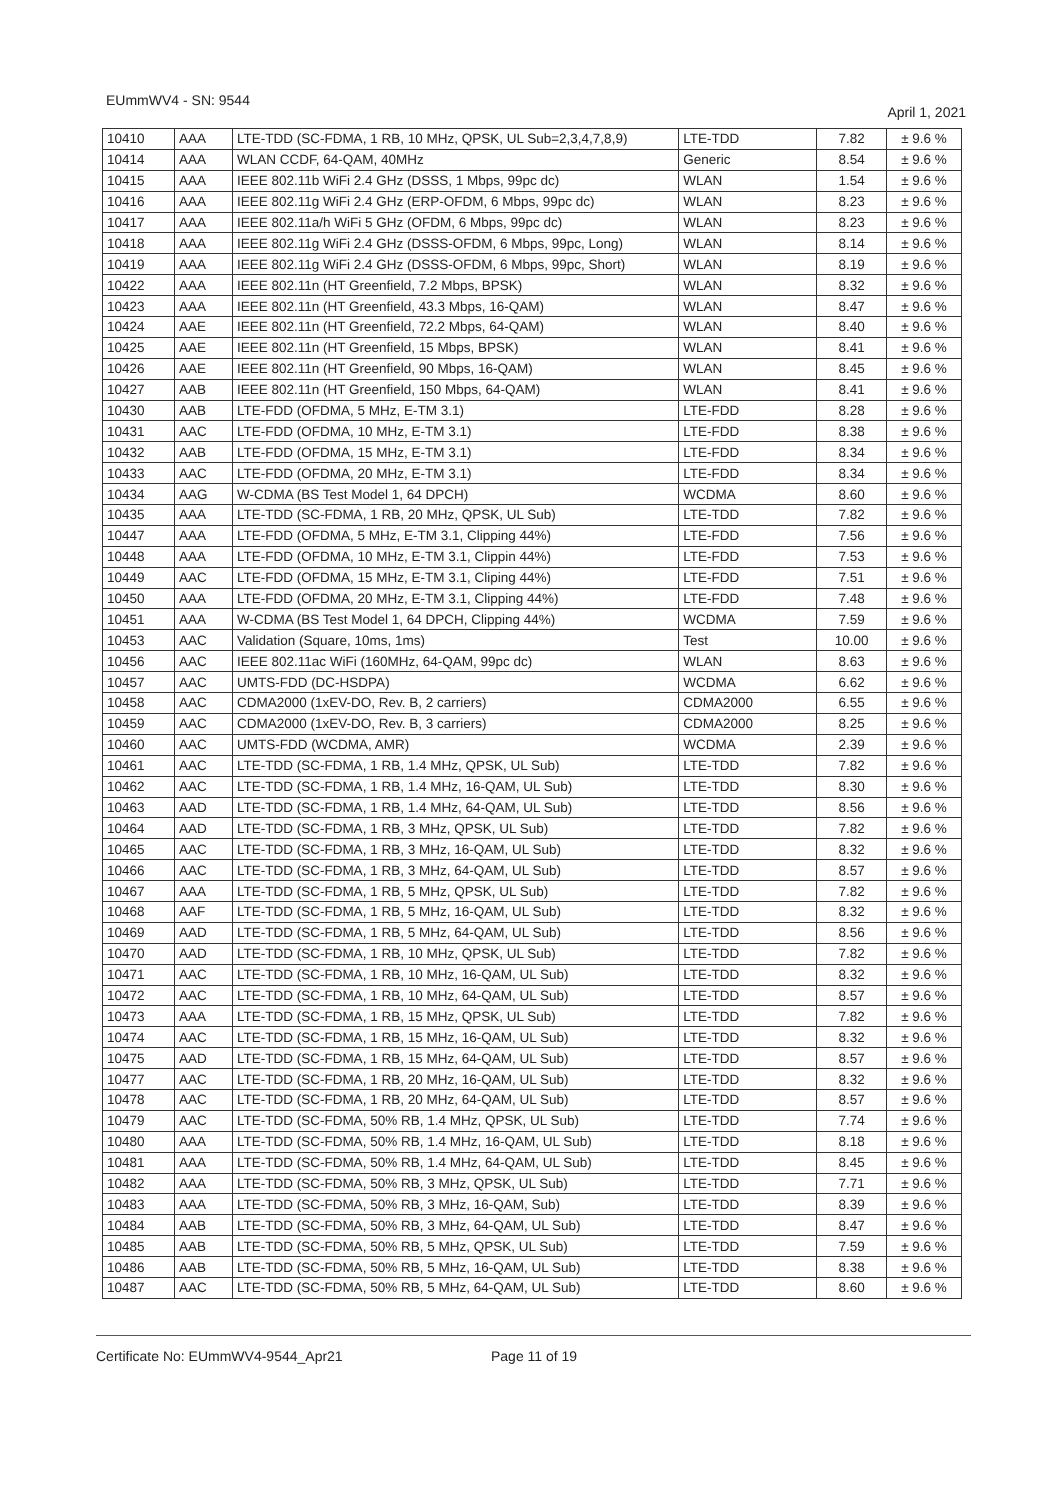EUmmWV4 - SN: 9544 April 1, 2021
| 10410 | AAA | LTE-TDD (SC-FDMA, 1 RB, 10 MHz, QPSK, UL Sub=2,3,4,7,8,9) | LTE-TDD | 7.82 | ± 9.6 % |
| 10414 | AAA | WLAN CCDF, 64-QAM, 40MHz | Generic | 8.54 | ± 9.6 % |
| 10415 | AAA | IEEE 802.11b WiFi 2.4 GHz (DSSS, 1 Mbps, 99pc dc) | WLAN | 1.54 | ± 9.6 % |
| 10416 | AAA | IEEE 802.11g WiFi 2.4 GHz (ERP-OFDM, 6 Mbps, 99pc dc) | WLAN | 8.23 | ± 9.6 % |
| 10417 | AAA | IEEE 802.11a/h WiFi 5 GHz (OFDM, 6 Mbps, 99pc dc) | WLAN | 8.23 | ± 9.6 % |
| 10418 | AAA | IEEE 802.11g WiFi 2.4 GHz (DSSS-OFDM, 6 Mbps, 99pc, Long) | WLAN | 8.14 | ± 9.6 % |
| 10419 | AAA | IEEE 802.11g WiFi 2.4 GHz (DSSS-OFDM, 6 Mbps, 99pc, Short) | WLAN | 8.19 | ± 9.6 % |
| 10422 | AAA | IEEE 802.11n (HT Greenfield, 7.2 Mbps, BPSK) | WLAN | 8.32 | ± 9.6 % |
| 10423 | AAA | IEEE 802.11n (HT Greenfield, 43.3 Mbps, 16-QAM) | WLAN | 8.47 | ± 9.6 % |
| 10424 | AAE | IEEE 802.11n (HT Greenfield, 72.2 Mbps, 64-QAM) | WLAN | 8.40 | ± 9.6 % |
| 10425 | AAE | IEEE 802.11n (HT Greenfield, 15 Mbps, BPSK) | WLAN | 8.41 | ± 9.6 % |
| 10426 | AAE | IEEE 802.11n (HT Greenfield, 90 Mbps, 16-QAM) | WLAN | 8.45 | ± 9.6 % |
| 10427 | AAB | IEEE 802.11n (HT Greenfield, 150 Mbps, 64-QAM) | WLAN | 8.41 | ± 9.6 % |
| 10430 | AAB | LTE-FDD (OFDMA, 5 MHz, E-TM 3.1) | LTE-FDD | 8.28 | ± 9.6 % |
| 10431 | AAC | LTE-FDD (OFDMA, 10 MHz, E-TM 3.1) | LTE-FDD | 8.38 | ± 9.6 % |
| 10432 | AAB | LTE-FDD (OFDMA, 15 MHz, E-TM 3.1) | LTE-FDD | 8.34 | ± 9.6 % |
| 10433 | AAC | LTE-FDD (OFDMA, 20 MHz, E-TM 3.1) | LTE-FDD | 8.34 | ± 9.6 % |
| 10434 | AAG | W-CDMA (BS Test Model 1, 64 DPCH) | WCDMA | 8.60 | ± 9.6 % |
| 10435 | AAA | LTE-TDD (SC-FDMA, 1 RB, 20 MHz, QPSK, UL Sub) | LTE-TDD | 7.82 | ± 9.6 % |
| 10447 | AAA | LTE-FDD (OFDMA, 5 MHz, E-TM 3.1, Clipping 44%) | LTE-FDD | 7.56 | ± 9.6 % |
| 10448 | AAA | LTE-FDD (OFDMA, 10 MHz, E-TM 3.1, Clippin 44%) | LTE-FDD | 7.53 | ± 9.6 % |
| 10449 | AAC | LTE-FDD (OFDMA, 15 MHz, E-TM 3.1, Cliping 44%) | LTE-FDD | 7.51 | ± 9.6 % |
| 10450 | AAA | LTE-FDD (OFDMA, 20 MHz, E-TM 3.1, Clipping 44%) | LTE-FDD | 7.48 | ± 9.6 % |
| 10451 | AAA | W-CDMA (BS Test Model 1, 64 DPCH, Clipping 44%) | WCDMA | 7.59 | ± 9.6 % |
| 10453 | AAC | Validation (Square, 10ms, 1ms) | Test | 10.00 | ± 9.6 % |
| 10456 | AAC | IEEE 802.11ac WiFi (160MHz, 64-QAM, 99pc dc) | WLAN | 8.63 | ± 9.6 % |
| 10457 | AAC | UMTS-FDD (DC-HSDPA) | WCDMA | 6.62 | ± 9.6 % |
| 10458 | AAC | CDMA2000 (1xEV-DO, Rev. B, 2 carriers) | CDMA2000 | 6.55 | ± 9.6 % |
| 10459 | AAC | CDMA2000 (1xEV-DO, Rev. B, 3 carriers) | CDMA2000 | 8.25 | ± 9.6 % |
| 10460 | AAC | UMTS-FDD (WCDMA, AMR) | WCDMA | 2.39 | ± 9.6 % |
| 10461 | AAC | LTE-TDD (SC-FDMA, 1 RB, 1.4 MHz, QPSK, UL Sub) | LTE-TDD | 7.82 | ± 9.6 % |
| 10462 | AAC | LTE-TDD (SC-FDMA, 1 RB, 1.4 MHz, 16-QAM, UL Sub) | LTE-TDD | 8.30 | ± 9.6 % |
| 10463 | AAD | LTE-TDD (SC-FDMA, 1 RB, 1.4 MHz, 64-QAM, UL Sub) | LTE-TDD | 8.56 | ± 9.6 % |
| 10464 | AAD | LTE-TDD (SC-FDMA, 1 RB, 3 MHz, QPSK, UL Sub) | LTE-TDD | 7.82 | ± 9.6 % |
| 10465 | AAC | LTE-TDD (SC-FDMA, 1 RB, 3 MHz, 16-QAM, UL Sub) | LTE-TDD | 8.32 | ± 9.6 % |
| 10466 | AAC | LTE-TDD (SC-FDMA, 1 RB, 3 MHz, 64-QAM, UL Sub) | LTE-TDD | 8.57 | ± 9.6 % |
| 10467 | AAA | LTE-TDD (SC-FDMA, 1 RB, 5 MHz, QPSK, UL Sub) | LTE-TDD | 7.82 | ± 9.6 % |
| 10468 | AAF | LTE-TDD (SC-FDMA, 1 RB, 5 MHz, 16-QAM, UL Sub) | LTE-TDD | 8.32 | ± 9.6 % |
| 10469 | AAD | LTE-TDD (SC-FDMA, 1 RB, 5 MHz, 64-QAM, UL Sub) | LTE-TDD | 8.56 | ± 9.6 % |
| 10470 | AAD | LTE-TDD (SC-FDMA, 1 RB, 10 MHz, QPSK, UL Sub) | LTE-TDD | 7.82 | ± 9.6 % |
| 10471 | AAC | LTE-TDD (SC-FDMA, 1 RB, 10 MHz, 16-QAM, UL Sub) | LTE-TDD | 8.32 | ± 9.6 % |
| 10472 | AAC | LTE-TDD (SC-FDMA, 1 RB, 10 MHz, 64-QAM, UL Sub) | LTE-TDD | 8.57 | ± 9.6 % |
| 10473 | AAA | LTE-TDD (SC-FDMA, 1 RB, 15 MHz, QPSK, UL Sub) | LTE-TDD | 7.82 | ± 9.6 % |
| 10474 | AAC | LTE-TDD (SC-FDMA, 1 RB, 15 MHz, 16-QAM, UL Sub) | LTE-TDD | 8.32 | ± 9.6 % |
| 10475 | AAD | LTE-TDD (SC-FDMA, 1 RB, 15 MHz, 64-QAM, UL Sub) | LTE-TDD | 8.57 | ± 9.6 % |
| 10477 | AAC | LTE-TDD (SC-FDMA, 1 RB, 20 MHz, 16-QAM, UL Sub) | LTE-TDD | 8.32 | ± 9.6 % |
| 10478 | AAC | LTE-TDD (SC-FDMA, 1 RB, 20 MHz, 64-QAM, UL Sub) | LTE-TDD | 8.57 | ± 9.6 % |
| 10479 | AAC | LTE-TDD (SC-FDMA, 50% RB, 1.4 MHz, QPSK, UL Sub) | LTE-TDD | 7.74 | ± 9.6 % |
| 10480 | AAA | LTE-TDD (SC-FDMA, 50% RB, 1.4 MHz, 16-QAM, UL Sub) | LTE-TDD | 8.18 | ± 9.6 % |
| 10481 | AAA | LTE-TDD (SC-FDMA, 50% RB, 1.4 MHz, 64-QAM, UL Sub) | LTE-TDD | 8.45 | ± 9.6 % |
| 10482 | AAA | LTE-TDD (SC-FDMA, 50% RB, 3 MHz, QPSK, UL Sub) | LTE-TDD | 7.71 | ± 9.6 % |
| 10483 | AAA | LTE-TDD (SC-FDMA, 50% RB, 3 MHz, 16-QAM, Sub) | LTE-TDD | 8.39 | ± 9.6 % |
| 10484 | AAB | LTE-TDD (SC-FDMA, 50% RB, 3 MHz, 64-QAM, UL Sub) | LTE-TDD | 8.47 | ± 9.6 % |
| 10485 | AAB | LTE-TDD (SC-FDMA, 50% RB, 5 MHz, QPSK, UL Sub) | LTE-TDD | 7.59 | ± 9.6 % |
| 10486 | AAB | LTE-TDD (SC-FDMA, 50% RB, 5 MHz, 16-QAM, UL Sub) | LTE-TDD | 8.38 | ± 9.6 % |
| 10487 | AAC | LTE-TDD (SC-FDMA, 50% RB, 5 MHz, 64-QAM, UL Sub) | LTE-TDD | 8.60 | ± 9.6 % |
Certificate No: EUmmWV4-9544_Apr21 Page 11 of 19